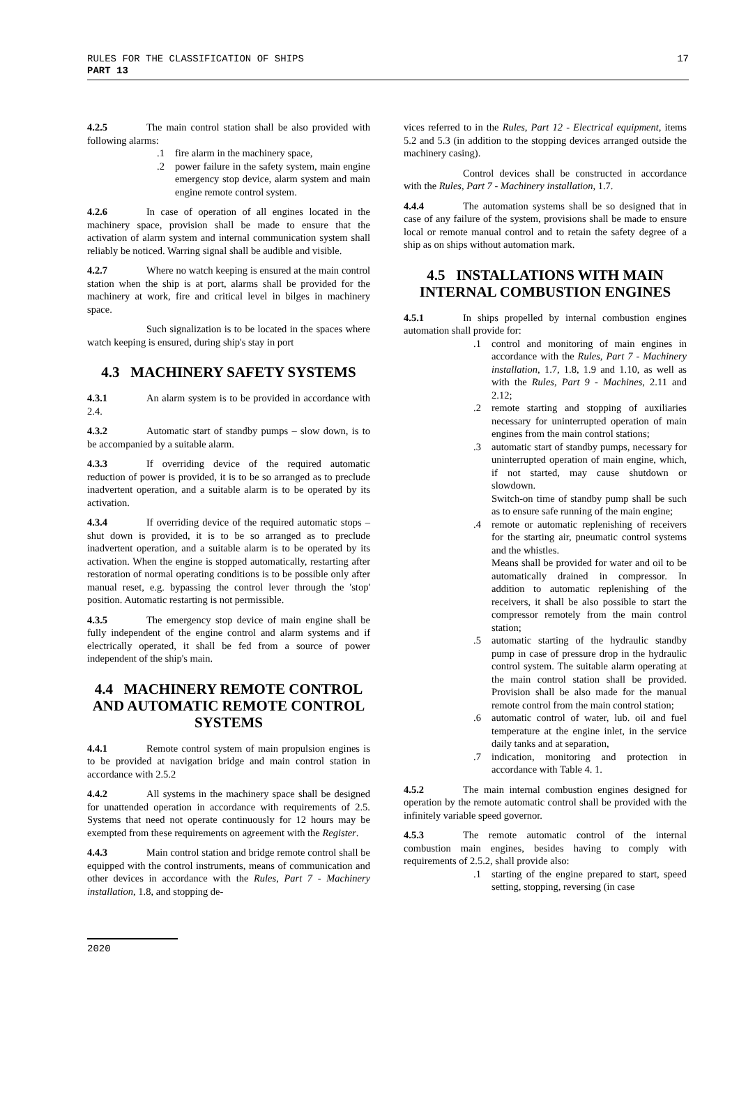RULES FOR THE CLASSIFICATION OF SHIPS
PART 13
17
4.2.5 The main control station shall be also provided with following alarms:
.1 fire alarm in the machinery space,
.2 power failure in the safety system, main engine emergency stop device, alarm system and main engine remote control system.
4.2.6 In case of operation of all engines located in the machinery space, provision shall be made to ensure that the activation of alarm system and internal communication system shall reliably be noticed. Warring signal shall be audible and visible.
4.2.7 Where no watch keeping is ensured at the main control station when the ship is at port, alarms shall be provided for the machinery at work, fire and critical level in bilges in machinery space.
Such signalization is to be located in the spaces where watch keeping is ensured, during ship's stay in port
4.3 MACHINERY SAFETY SYSTEMS
4.3.1 An alarm system is to be provided in accordance with 2.4.
4.3.2 Automatic start of standby pumps – slow down, is to be accompanied by a suitable alarm.
4.3.3 If overriding device of the required automatic reduction of power is provided, it is to be so arranged as to preclude inadvertent operation, and a suitable alarm is to be operated by its activation.
4.3.4 If overriding device of the required automatic stops – shut down is provided, it is to be so arranged as to preclude inadvertent operation, and a suitable alarm is to be operated by its activation. When the engine is stopped automatically, restarting after restoration of normal operating conditions is to be possible only after manual reset, e.g. bypassing the control lever through the 'stop' position. Automatic restarting is not permissible.
4.3.5 The emergency stop device of main engine shall be fully independent of the engine control and alarm systems and if electrically operated, it shall be fed from a source of power independent of the ship's main.
4.4 MACHINERY REMOTE CONTROL AND AUTOMATIC REMOTE CONTROL SYSTEMS
4.4.1 Remote control system of main propulsion engines is to be provided at navigation bridge and main control station in accordance with 2.5.2
4.4.2 All systems in the machinery space shall be designed for unattended operation in accordance with requirements of 2.5. Systems that need not operate continuously for 12 hours may be exempted from these requirements on agreement with the Register.
4.4.3 Main control station and bridge remote control shall be equipped with the control instruments, means of communication and other devices in accordance with the Rules, Part 7 - Machinery installation, 1.8, and stopping de-
vices referred to in the Rules, Part 12 - Electrical equipment, items 5.2 and 5.3 (in addition to the stopping devices arranged outside the machinery casing).
Control devices shall be constructed in accordance with the Rules, Part 7 - Machinery installation, 1.7.
4.4.4 The automation systems shall be so designed that in case of any failure of the system, provisions shall be made to ensure local or remote manual control and to retain the safety degree of a ship as on ships without automation mark.
4.5 INSTALLATIONS WITH MAIN INTERNAL COMBUSTION ENGINES
4.5.1 In ships propelled by internal combustion engines automation shall provide for:
.1 control and monitoring of main engines in accordance with the Rules, Part 7 - Machinery installation, 1.7, 1.8, 1.9 and 1.10, as well as with the Rules, Part 9 - Machines, 2.11 and 2.12;
.2 remote starting and stopping of auxiliaries necessary for uninterrupted operation of main engines from the main control stations;
.3 automatic start of standby pumps, necessary for uninterrupted operation of main engine, which, if not started, may cause shutdown or slowdown.
Switch-on time of standby pump shall be such as to ensure safe running of the main engine;
.4 remote or automatic replenishing of receivers for the starting air, pneumatic control systems and the whistles.
Means shall be provided for water and oil to be automatically drained in compressor. In addition to automatic replenishing of the receivers, it shall be also possible to start the compressor remotely from the main control station;
.5 automatic starting of the hydraulic standby pump in case of pressure drop in the hydraulic control system. The suitable alarm operating at the main control station shall be provided. Provision shall be also made for the manual remote control from the main control station;
.6 automatic control of water, lub. oil and fuel temperature at the engine inlet, in the service daily tanks and at separation,
.7 indication, monitoring and protection in accordance with Table 4. 1.
4.5.2 The main internal combustion engines designed for operation by the remote automatic control shall be provided with the infinitely variable speed governor.
4.5.3 The remote automatic control of the internal combustion main engines, besides having to comply with requirements of 2.5.2, shall provide also:
.1 starting of the engine prepared to start, speed setting, stopping, reversing (in case
2020